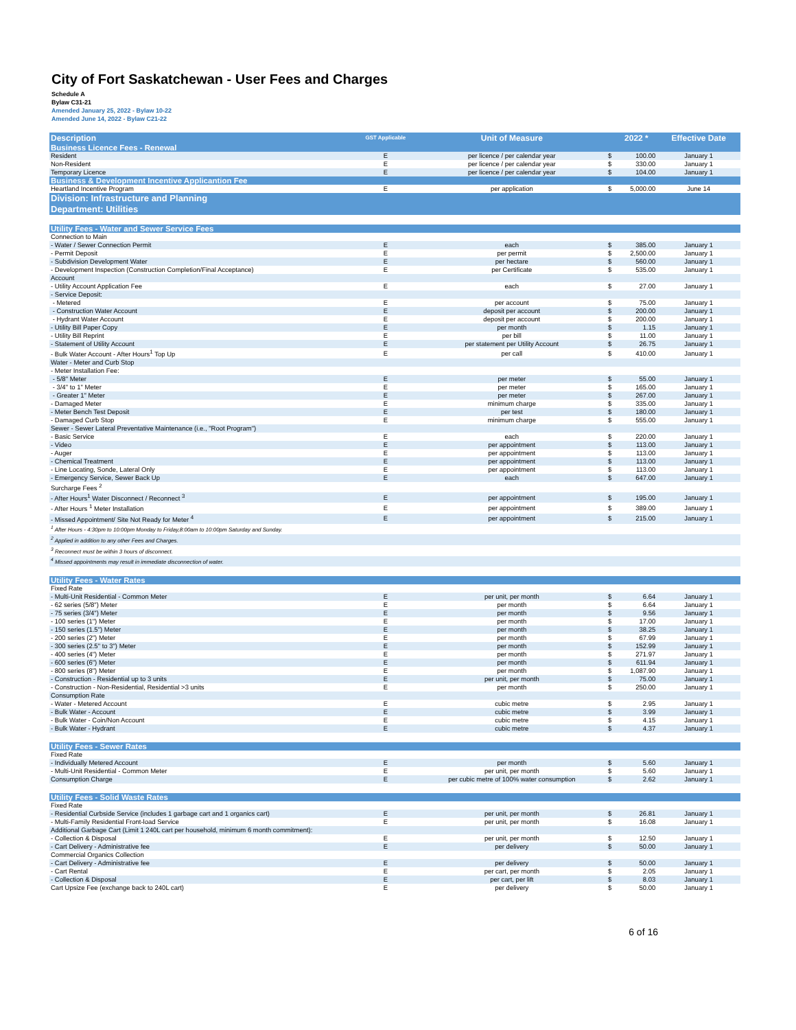City of Fort Saskatchewan - User Fees and Charges
Schedule A
Bylaw C31-21
Amended January 25, 2022 - Bylaw 10-22
Amended June 14, 2022 - Bylaw C21-22
| Description | GST Applicable | Unit of Measure | | 2022 * | Effective Date |
| --- | --- | --- | --- | --- | --- |
| Business Licence Fees - Renewal | | | | | |
| Resident | E | per licence / per calendar year | $ | 100.00 | January 1 |
| Non-Resident | E | per licence / per calendar year | $ | 330.00 | January 1 |
| Temporary Licence | E | per licence / per calendar year | $ | 104.00 | January 1 |
| Business & Development Incentive Applicantion Fee | | | | | |
| Heartland Incentive Program | E | per application | $ | 5,000.00 | June 14 |
| Division: Infrastructure and Planning | | | | | |
| Department: Utilities | | | | | |
| Utility Fees - Water and Sewer Service Fees | | | | | |
| Connection to Main | | | | | |
| - Water / Sewer Connection Permit | E | each | $ | 385.00 | January 1 |
| - Permit Deposit | E | per permit | $ | 2,500.00 | January 1 |
| - Subdivision Development Water | E | per hectare | $ | 560.00 | January 1 |
| - Development Inspection (Construction Completion/Final Acceptance) | E | per Certificate | $ | 535.00 | January 1 |
| Account | | | | | |
| - Utility Account Application Fee | E | each | $ | 27.00 | January 1 |
| - Service Deposit: | | | | | |
| - Metered | E | per account | $ | 75.00 | January 1 |
| - Construction Water Account | E | deposit per account | $ | 200.00 | January 1 |
| - Hydrant Water Account | E | deposit per account | $ | 200.00 | January 1 |
| - Utility Bill Paper Copy | E | per month | $ | 1.15 | January 1 |
| - Utility Bill Reprint | E | per bill | $ | 11.00 | January 1 |
| - Statement of Utility Account | E | per statement per Utility Account | $ | 26.75 | January 1 |
| - Bulk Water Account - After Hours<sup>1</sup> Top Up | E | per call | $ | 410.00 | January 1 |
| Water - Meter and Curb Stop | | | | | |
| - Meter Installation Fee: | | | | | |
| - 5/8" Meter | E | per meter | $ | 55.00 | January 1 |
| - 3/4" to 1" Meter | E | per meter | $ | 165.00 | January 1 |
| - Greater 1" Meter | E | per meter | $ | 267.00 | January 1 |
| - Damaged Meter | E | minimum charge | $ | 335.00 | January 1 |
| - Meter Bench Test Deposit | E | per test | $ | 180.00 | January 1 |
| - Damaged Curb Stop | E | minimum charge | $ | 555.00 | January 1 |
| Sewer - Sewer Lateral Preventative Maintenance (i.e., "Root Program") | | | | | |
| - Basic Service | E | each | $ | 220.00 | January 1 |
| - Video | E | per appointment | $ | 113.00 | January 1 |
| - Auger | E | per appointment | $ | 113.00 | January 1 |
| - Chemical Treatment | E | per appointment | $ | 113.00 | January 1 |
| - Line Locating, Sonde, Lateral Only | E | per appointment | $ | 113.00 | January 1 |
| - Emergency Service, Sewer Back Up | E | each | $ | 647.00 | January 1 |
| Surcharge Fees <sup>2</sup> | | | | | |
| - After Hours<sup>1</sup> Water Disconnect / Reconnect <sup>3</sup> | E | per appointment | $ | 195.00 | January 1 |
| - After Hours <sup>1</sup> Meter Installation | E | per appointment | $ | 389.00 | January 1 |
| - Missed Appointment/ Site Not Ready for Meter <sup>4</sup> | E | per appointment | $ | 215.00 | January 1 |
| <sup>1</sup> After Hours - 4:30pm to 10:00pm Monday to Friday,8:00am to 10:00pm Saturday and Sunday. | | | | | |
| <sup>2</sup> Applied in addition to any other Fees and Charges. | | | | | |
| <sup>3</sup> Reconnect must be within 3 hours of disconnect. | | | | | |
| <sup>4</sup> Missed appointments may result in immediate disconnection of water. | | | | | |
| Utility Fees - Water Rates | | | | | |
| Fixed Rate | | | | | |
| - Multi-Unit Residential - Common Meter | E | per unit, per month | $ | 6.64 | January 1 |
| - 62 series (5/8") Meter | E | per month | $ | 6.64 | January 1 |
| - 75 series (3/4") Meter | E | per month | $ | 9.56 | January 1 |
| - 100 series (1") Meter | E | per month | $ | 17.00 | January 1 |
| - 150 series (1.5") Meter | E | per month | $ | 38.25 | January 1 |
| - 200 series (2") Meter | E | per month | $ | 67.99 | January 1 |
| - 300 series (2.5" to 3") Meter | E | per month | $ | 152.99 | January 1 |
| - 400 series (4") Meter | E | per month | $ | 271.97 | January 1 |
| - 600 series (6") Meter | E | per month | $ | 611.94 | January 1 |
| - 800 series (8") Meter | E | per month | $ | 1,087.90 | January 1 |
| - Construction - Residential up to 3 units | E | per unit, per month | $ | 75.00 | January 1 |
| - Construction - Non-Residential, Residential >3 units | E | per month | $ | 250.00 | January 1 |
| Consumption Rate | | | | | |
| - Water - Metered Account | E | cubic metre | $ | 2.95 | January 1 |
| - Bulk Water - Account | E | cubic metre | $ | 3.99 | January 1 |
| - Bulk Water - Coin/Non Account | E | cubic metre | $ | 4.15 | January 1 |
| - Bulk Water - Hydrant | E | cubic metre | $ | 4.37 | January 1 |
| Utility Fees - Sewer Rates | | | | | |
| Fixed Rate | | | | | |
| - Individually Metered Account | E | per month | $ | 5.60 | January 1 |
| - Multi-Unit Residential - Common Meter | E | per unit, per month | $ | 5.60 | January 1 |
| Consumption Charge | E | per cubic metre of 100% water consumption | $ | 2.62 | January 1 |
| Utility Fees - Solid Waste Rates | | | | | |
| Fixed Rate | | | | | |
| - Residential Curbside Service (includes 1 garbage cart and 1 organics cart) | E | per unit, per month | $ | 26.81 | January 1 |
| - Multi-Family Residential Front-load Service | E | per unit, per month | $ | 16.08 | January 1 |
| Additional Garbage Cart (Limit 1 240L cart per household, minimum 6 month commitment): | | | | | |
| - Collection & Disposal | E | per unit, per month | $ | 12.50 | January 1 |
| - Cart Delivery - Administrative fee | E | per delivery | $ | 50.00 | January 1 |
| Commercial Organics Collection | | | | | |
| - Cart Delivery - Administrative fee | E | per delivery | $ | 50.00 | January 1 |
| - Cart Rental | E | per cart, per month | $ | 2.05 | January 1 |
| - Collection & Disposal | E | per cart, per lift | $ | 8.03 | January 1 |
| Cart Upsize Fee (exchange back to 240L cart) | E | per delivery | $ | 50.00 | January 1 |
6 of 16